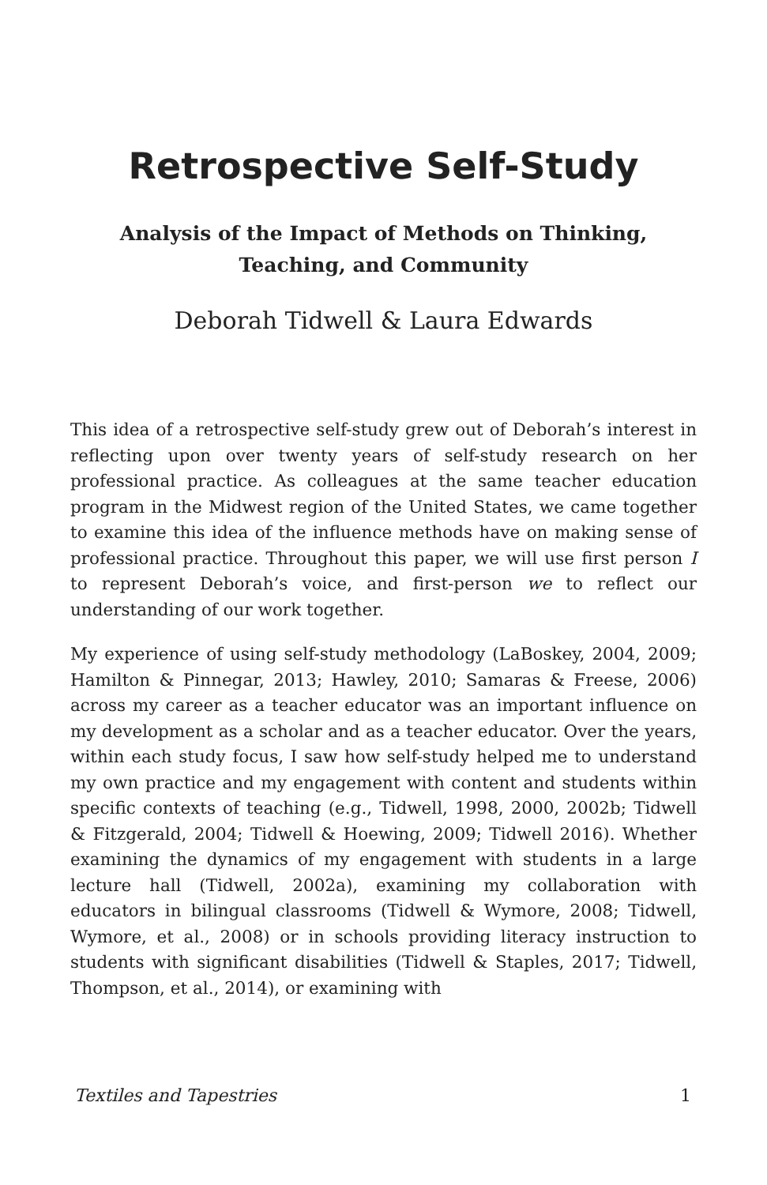Retrospective Self-Study
Analysis of the Impact of Methods on Thinking, Teaching, and Community
Deborah Tidwell & Laura Edwards
This idea of a retrospective self-study grew out of Deborah’s interest in reflecting upon over twenty years of self-study research on her professional practice. As colleagues at the same teacher education program in the Midwest region of the United States, we came together to examine this idea of the influence methods have on making sense of professional practice. Throughout this paper, we will use first person I to represent Deborah’s voice, and first-person we to reflect our understanding of our work together.
My experience of using self-study methodology (LaBoskey, 2004, 2009; Hamilton & Pinnegar, 2013; Hawley, 2010; Samaras & Freese, 2006) across my career as a teacher educator was an important influence on my development as a scholar and as a teacher educator. Over the years, within each study focus, I saw how self-study helped me to understand my own practice and my engagement with content and students within specific contexts of teaching (e.g., Tidwell, 1998, 2000, 2002b; Tidwell & Fitzgerald, 2004; Tidwell & Hoewing, 2009; Tidwell 2016). Whether examining the dynamics of my engagement with students in a large lecture hall (Tidwell, 2002a), examining my collaboration with educators in bilingual classrooms (Tidwell & Wymore, 2008; Tidwell, Wymore, et al., 2008) or in schools providing literacy instruction to students with significant disabilities (Tidwell & Staples, 2017; Tidwell, Thompson, et al., 2014), or examining with
Textiles and Tapestries 1